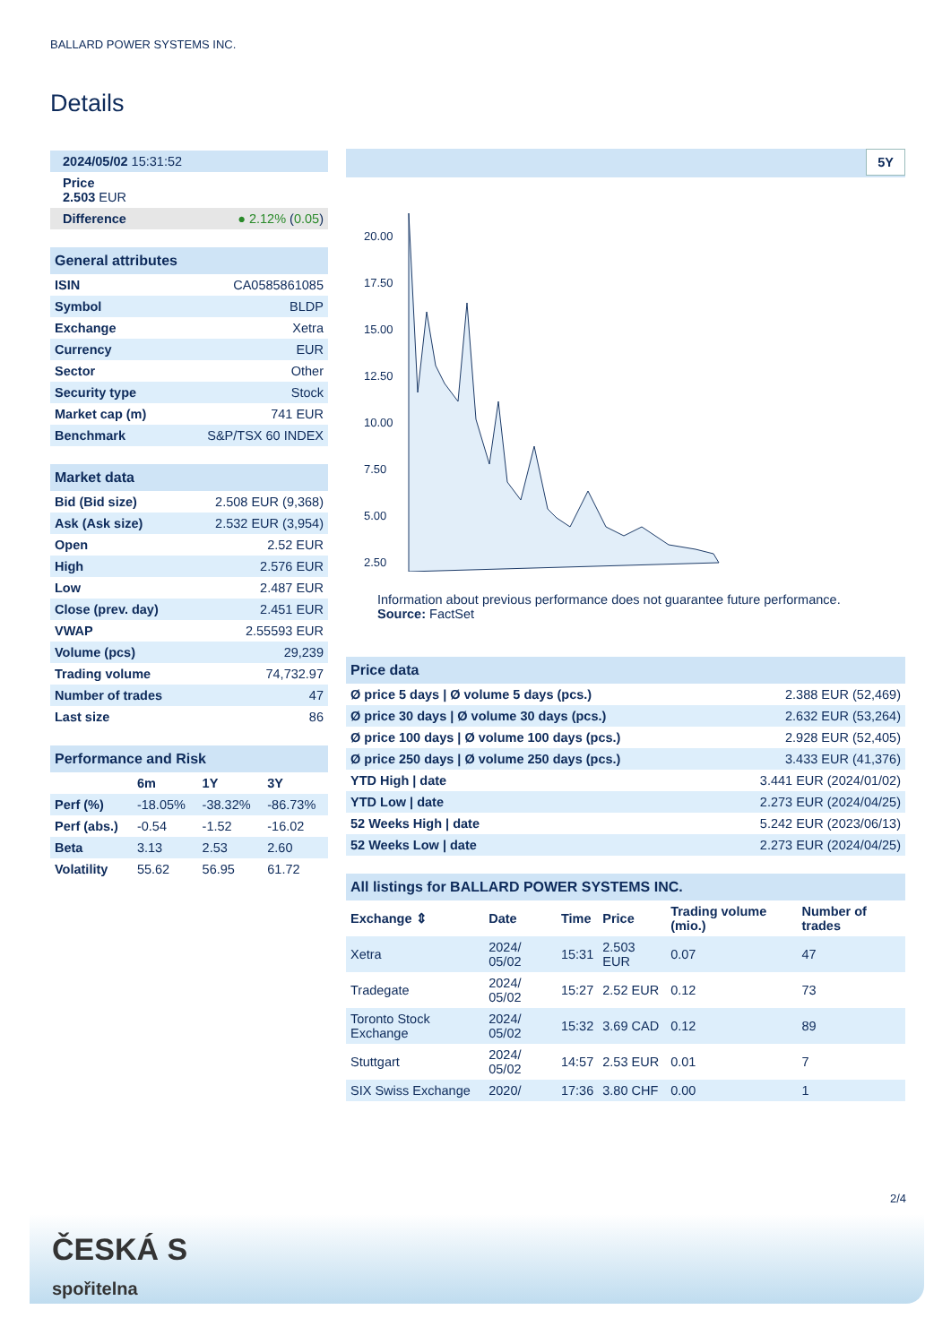BALLARD POWER SYSTEMS INC.
Details
| 2024/05/02 15:31:52 |
| Price 2.503 EUR |
| Difference ● 2.12% ( 0.05 ) |
| General attributes | |
| ISIN | CA0585861085 |
| Symbol | BLDP |
| Exchange | Xetra |
| Currency | EUR |
| Sector | Other |
| Security type | Stock |
| Market cap (m) | 741 EUR |
| Benchmark | S&P/TSX 60 INDEX |
| Market data | |
| Bid (Bid size) | 2.508 EUR (9,368) |
| Ask (Ask size) | 2.532 EUR (3,954) |
| Open | 2.52 EUR |
| High | 2.576 EUR |
| Low | 2.487 EUR |
| Close (prev. day) | 2.451 EUR |
| VWAP | 2.55593 EUR |
| Volume (pcs) | 29,239 |
| Trading volume | 74,732.97 |
| Number of trades | 47 |
| Last size | 86 |
| Performance and Risk | | | |
| | 6m | 1Y | 3Y |
| Perf (%) | -18.05% | -38.32% | -86.73% |
| Perf (abs.) | -0.54 | -1.52 | -16.02 |
| Beta | 3.13 | 2.53 | 2.60 |
| Volatility | 55.62 | 56.95 | 61.72 |
5Y
20.00
17.50
15.00
12.50
10.00
7.50
5.00
2.50
Information about previous performance does not guarantee future performance.
Source: FactSet
| Price data | |
| Ø price 5 days / Ø volume 5 days (pcs.) | 2.388 EUR (52,469) |
| Ø price 30 days / Ø volume 30 days (pcs.) | 2.632 EUR (53,264) |
| Ø price 100 days / Ø volume 100 days (pcs.) | 2.928 EUR (52,405) |
| Ø price 250 days / Ø volume 250 days (pcs.) | 3.433 EUR (41,376) |
| YTD High / date | 3.441 EUR (2024/01/02) |
| YTD Low / date | 2.273 EUR (2024/04/25) |
| 52 Weeks High / date | 5.242 EUR (2023/06/13) |
| 52 Weeks Low / date | 2.273 EUR (2024/04/25) |
| All listings for BALLARD POWER SYSTEMS INC. | | | | | |
| Exchange ⇕ | Date | Time | Price | Trading volume (mio.) | Number of trades |
| Xetra | 2024/ 05/02 | 15:31 | 2.503 EUR | 0.07 | 47 |
| Tradegate | 2024/ 05/02 | 15:27 | 2.52 EUR | 0.12 | 73 |
| Toronto Stock Exchange | 2024/ 05/02 | 15:32 | 3.69 CAD | 0.12 | 89 |
| Stuttgart | 2024/ 05/02 | 14:57 | 2.53 EUR | 0.01 | 7 |
| SIX Swiss Exchange | 2020/ | 17:36 | 3.80 CHF | 0.00 | 1 |
2/4
ČESKÁ S
spořitelna